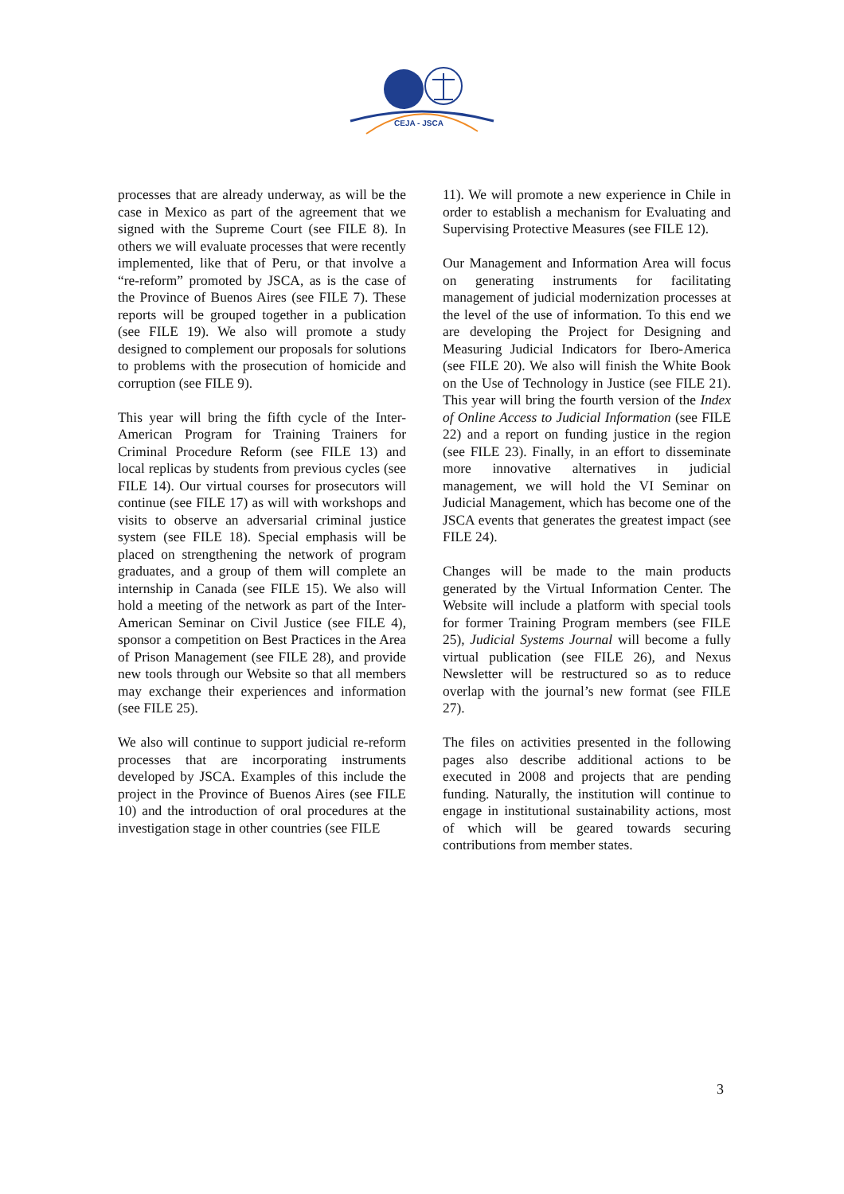CEJA - JSCA
processes that are already underway, as will be the case in Mexico as part of the agreement that we signed with the Supreme Court (see FILE 8). In others we will evaluate processes that were recently implemented, like that of Peru, or that involve a “re-reform” promoted by JSCA, as is the case of the Province of Buenos Aires (see FILE 7). These reports will be grouped together in a publication (see FILE 19). We also will promote a study designed to complement our proposals for solutions to problems with the prosecution of homicide and corruption (see FILE 9).
This year will bring the fifth cycle of the Inter-American Program for Training Trainers for Criminal Procedure Reform (see FILE 13) and local replicas by students from previous cycles (see FILE 14). Our virtual courses for prosecutors will continue (see FILE 17) as will with workshops and visits to observe an adversarial criminal justice system (see FILE 18). Special emphasis will be placed on strengthening the network of program graduates, and a group of them will complete an internship in Canada (see FILE 15). We also will hold a meeting of the network as part of the Inter-American Seminar on Civil Justice (see FILE 4), sponsor a competition on Best Practices in the Area of Prison Management (see FILE 28), and provide new tools through our Website so that all members may exchange their experiences and information (see FILE 25).
We also will continue to support judicial re-reform processes that are incorporating instruments developed by JSCA. Examples of this include the project in the Province of Buenos Aires (see FILE 10) and the introduction of oral procedures at the investigation stage in other countries (see FILE
11). We will promote a new experience in Chile in order to establish a mechanism for Evaluating and Supervising Protective Measures (see FILE 12).
Our Management and Information Area will focus on generating instruments for facilitating management of judicial modernization processes at the level of the use of information. To this end we are developing the Project for Designing and Measuring Judicial Indicators for Ibero-America (see FILE 20). We also will finish the White Book on the Use of Technology in Justice (see FILE 21). This year will bring the fourth version of the Index of Online Access to Judicial Information (see FILE 22) and a report on funding justice in the region (see FILE 23). Finally, in an effort to disseminate more innovative alternatives in judicial management, we will hold the VI Seminar on Judicial Management, which has become one of the JSCA events that generates the greatest impact (see FILE 24).
Changes will be made to the main products generated by the Virtual Information Center. The Website will include a platform with special tools for former Training Program members (see FILE 25), Judicial Systems Journal will become a fully virtual publication (see FILE 26), and Nexus Newsletter will be restructured so as to reduce overlap with the journal’s new format (see FILE 27).
The files on activities presented in the following pages also describe additional actions to be executed in 2008 and projects that are pending funding. Naturally, the institution will continue to engage in institutional sustainability actions, most of which will be geared towards securing contributions from member states.
3